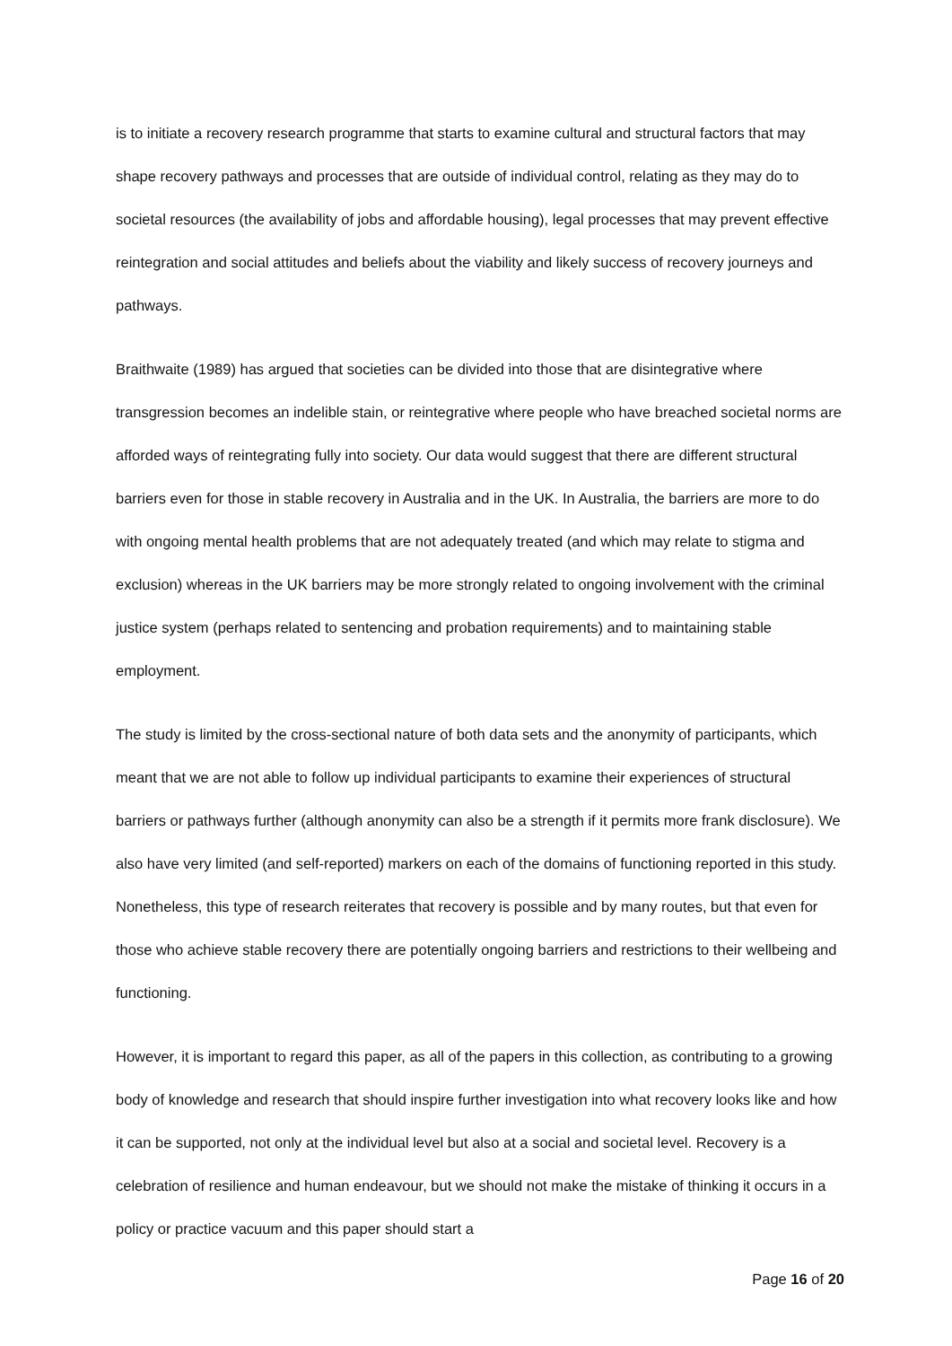is to initiate a recovery research programme that starts to examine cultural and structural factors that may shape recovery pathways and processes that are outside of individual control, relating as they may do to societal resources (the availability of jobs and affordable housing), legal processes that may prevent effective reintegration and social attitudes and beliefs about the viability and likely success of recovery journeys and pathways.
Braithwaite (1989) has argued that societies can be divided into those that are disintegrative where transgression becomes an indelible stain, or reintegrative where people who have breached societal norms are afforded ways of reintegrating fully into society. Our data would suggest that there are different structural barriers even for those in stable recovery in Australia and in the UK. In Australia, the barriers are more to do with ongoing mental health problems that are not adequately treated (and which may relate to stigma and exclusion) whereas in the UK barriers may be more strongly related to ongoing involvement with the criminal justice system (perhaps related to sentencing and probation requirements) and to maintaining stable employment.
The study is limited by the cross-sectional nature of both data sets and the anonymity of participants, which meant that we are not able to follow up individual participants to examine their experiences of structural barriers or pathways further (although anonymity can also be a strength if it permits more frank disclosure). We also have very limited (and self-reported) markers on each of the domains of functioning reported in this study. Nonetheless, this type of research reiterates that recovery is possible and by many routes, but that even for those who achieve stable recovery there are potentially ongoing barriers and restrictions to their wellbeing and functioning.
However, it is important to regard this paper, as all of the papers in this collection, as contributing to a growing body of knowledge and research that should inspire further investigation into what recovery looks like and how it can be supported, not only at the individual level but also at a social and societal level. Recovery is a celebration of resilience and human endeavour, but we should not make the mistake of thinking it occurs in a policy or practice vacuum and this paper should start a
Page 16 of 20